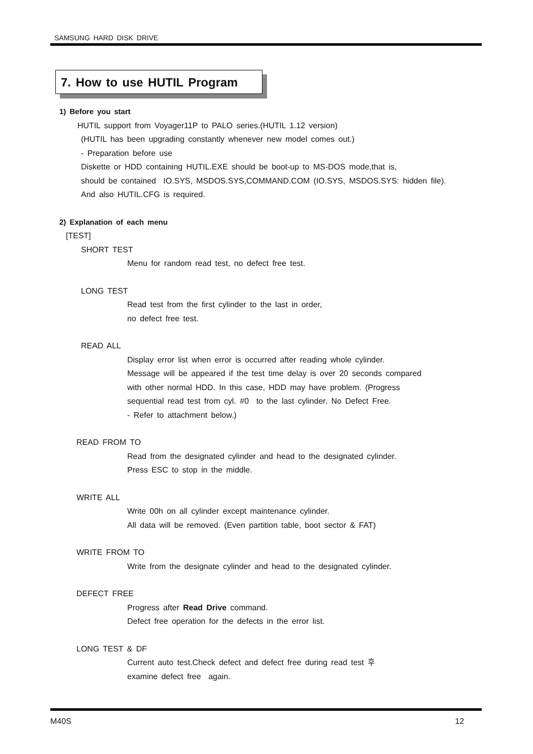SAMSUNG HARD DISK DRIVE
7. How to use HUTIL Program
1) Before you start
HUTIL support from Voyager11P to PALO series.(HUTIL 1.12 version)
(HUTIL has been upgrading constantly whenever new model comes out.)
- Preparation before use
Diskette or HDD containing HUTIL.EXE should be boot-up to MS-DOS mode,that is,
should be contained IO.SYS, MSDOS.SYS,COMMAND.COM (IO.SYS, MSDOS.SYS: hidden file).
And also HUTIL.CFG is required.
2) Explanation of each menu
[TEST]
SHORT TEST
Menu for random read test, no defect free test.
LONG TEST
Read test from the first cylinder to the last in order,
no defect free test.
READ ALL
Display error list when error is occurred after reading whole cylinder.
Message will be appeared if the test time delay is over 20 seconds compared
with other normal HDD. In this case, HDD may have problem. (Progress
sequential read test from cyl. #0 to the last cylinder. No Defect Free.
- Refer to attachment below.)
READ FROM TO
Read from the designated cylinder and head to the designated cylinder.
Press ESC to stop in the middle.
WRITE ALL
Write 00h on all cylinder except maintenance cylinder.
All data will be removed. (Even partition table, boot sector & FAT)
WRITE FROM TO
Write from the designate cylinder and head to the designated cylinder.
DEFECT FREE
Progress after Read Drive command.
Defect free operation for the defects in the error list.
LONG TEST & DF
Current auto test.Check defect and defect free during read test 후
examine defect free again.
M40S 12